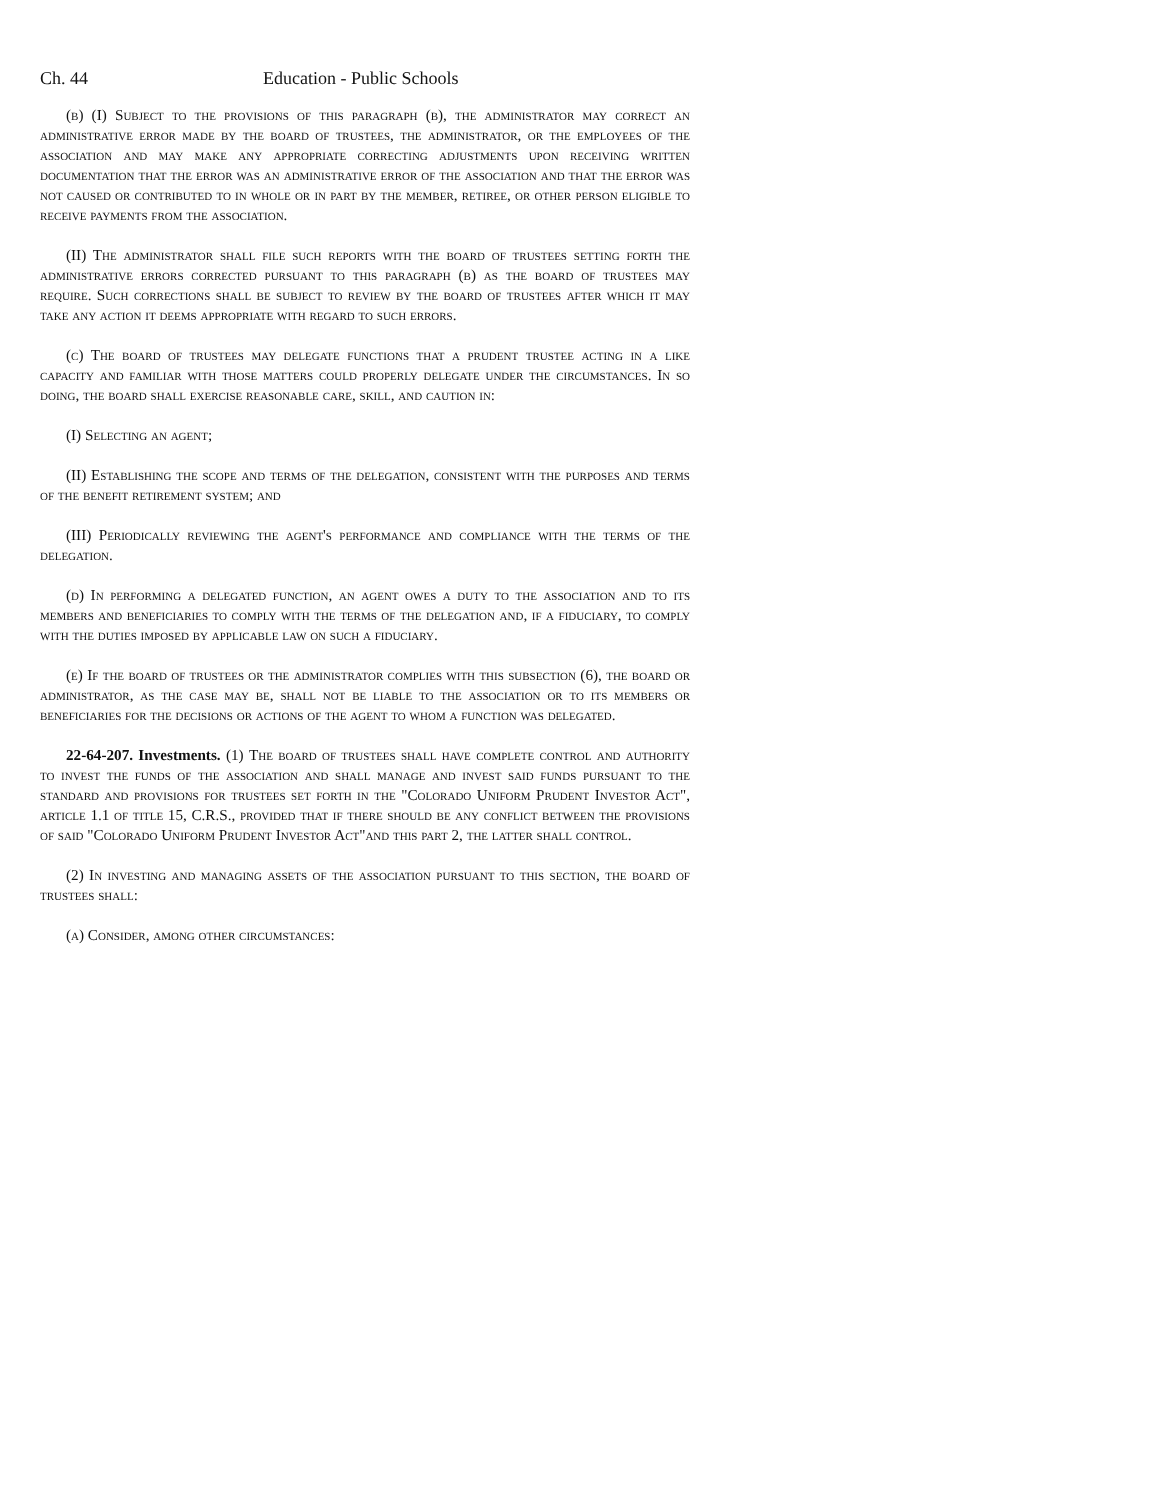Ch. 44 Education - Public Schools
(b) (I) Subject to the provisions of this paragraph (b), the administrator may correct an administrative error made by the board of trustees, the administrator, or the employees of the association and may make any appropriate correcting adjustments upon receiving written documentation that the error was an administrative error of the association and that the error was not caused or contributed to in whole or in part by the member, retiree, or other person eligible to receive payments from the association.
(II) The administrator shall file such reports with the board of trustees setting forth the administrative errors corrected pursuant to this paragraph (b) as the board of trustees may require. Such corrections shall be subject to review by the board of trustees after which it may take any action it deems appropriate with regard to such errors.
(c) The board of trustees may delegate functions that a prudent trustee acting in a like capacity and familiar with those matters could properly delegate under the circumstances. In so doing, the board shall exercise reasonable care, skill, and caution in:
(I) Selecting an agent;
(II) Establishing the scope and terms of the delegation, consistent with the purposes and terms of the benefit retirement system; and
(III) Periodically reviewing the agent's performance and compliance with the terms of the delegation.
(d) In performing a delegated function, an agent owes a duty to the association and to its members and beneficiaries to comply with the terms of the delegation and, if a fiduciary, to comply with the duties imposed by applicable law on such a fiduciary.
(e) If the board of trustees or the administrator complies with this subsection (6), the board or administrator, as the case may be, shall not be liable to the association or to its members or beneficiaries for the decisions or actions of the agent to whom a function was delegated.
22-64-207. Investments. (1) The board of trustees shall have complete control and authority to invest the funds of the association and shall manage and invest said funds pursuant to the standard and provisions for trustees set forth in the "Colorado Uniform Prudent Investor Act", article 1.1 of title 15, C.R.S., provided that if there should be any conflict between the provisions of said "Colorado Uniform Prudent Investor Act"and this part 2, the latter shall control.
(2) In investing and managing assets of the association pursuant to this section, the board of trustees shall:
(a) Consider, among other circumstances: